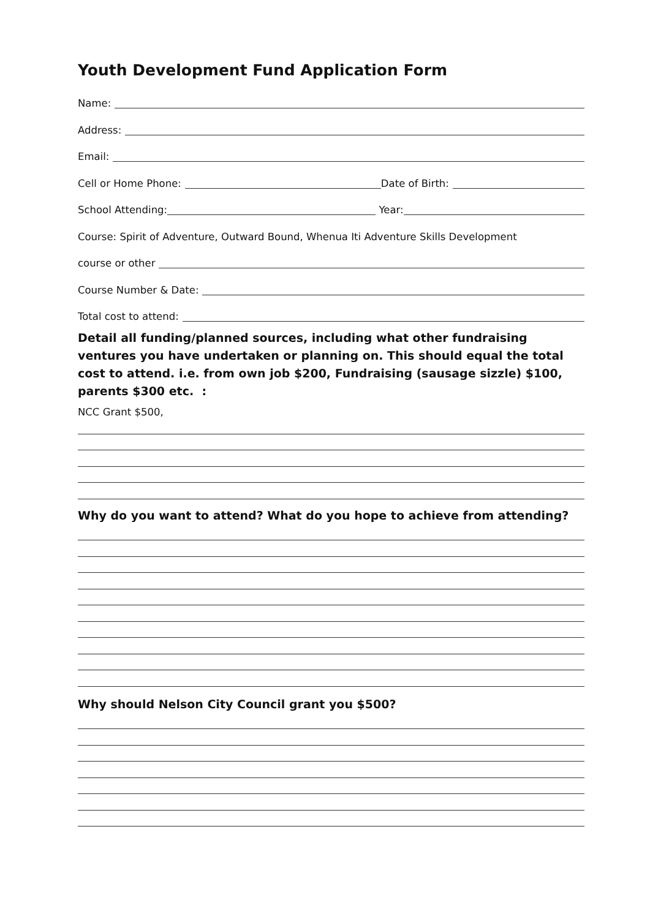Youth Development Fund Application Form
Name:
Address:
Email:
Cell or Home Phone: Date of Birth:
School Attending: Year:
Course: Spirit of Adventure, Outward Bound, Whenua Iti Adventure Skills Development
course or other
Course Number & Date:
Total cost to attend:
Detail all funding/planned sources, including what other fundraising ventures you have undertaken or planning on. This should equal the total cost to attend. i.e. from own job $200, Fundraising (sausage sizzle) $100, parents $300 etc. :
NCC Grant $500,
Why do you want to attend? What do you hope to achieve from attending?
Why should Nelson City Council grant you $500?